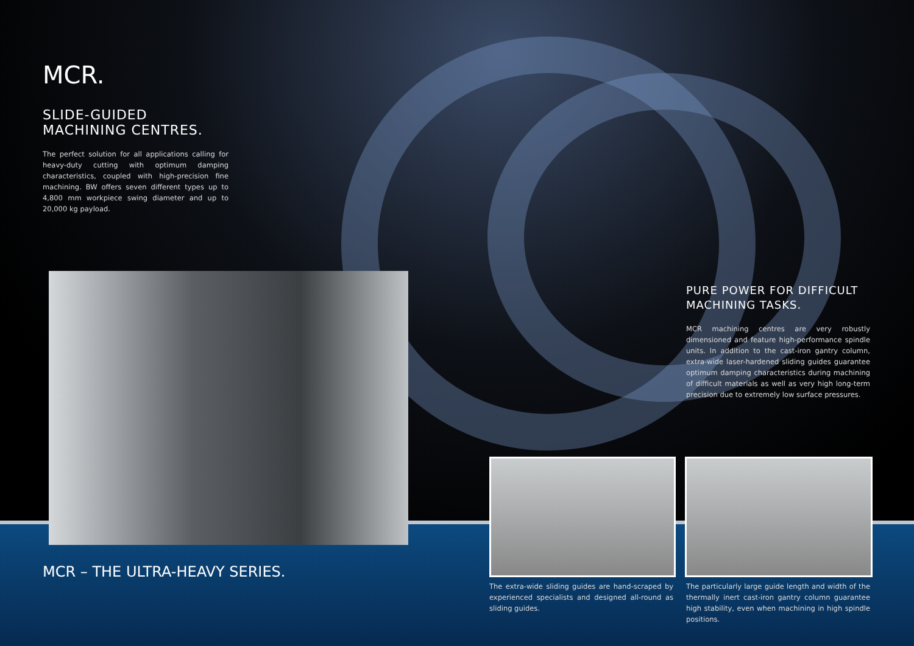MCR.
SLIDE-GUIDED MACHINING CENTRES.
The perfect solution for all applications calling for heavy-duty cutting with optimum damping characteristics, coupled with high-precision fine machining. BW offers seven different types up to 4,800 mm workpiece swing diameter and up to 20,000 kg payload.
PURE POWER FOR DIFFICULT MACHINING TASKS.
MCR machining centres are very robustly dimensioned and feature high-performance spindle units. In addition to the cast-iron gantry column, extra-wide laser-hardened sliding guides guarantee optimum damping characteristics during machining of difficult materials as well as very high long-term precision due to extremely low surface pressures.
MCR – THE ULTRA-HEAVY SERIES.
The extra-wide sliding guides are hand-scraped by experienced specialists and designed all-round as sliding guides.
The particularly large guide length and width of the thermally inert cast-iron gantry column guarantee high stability, even when machining in high spindle positions.